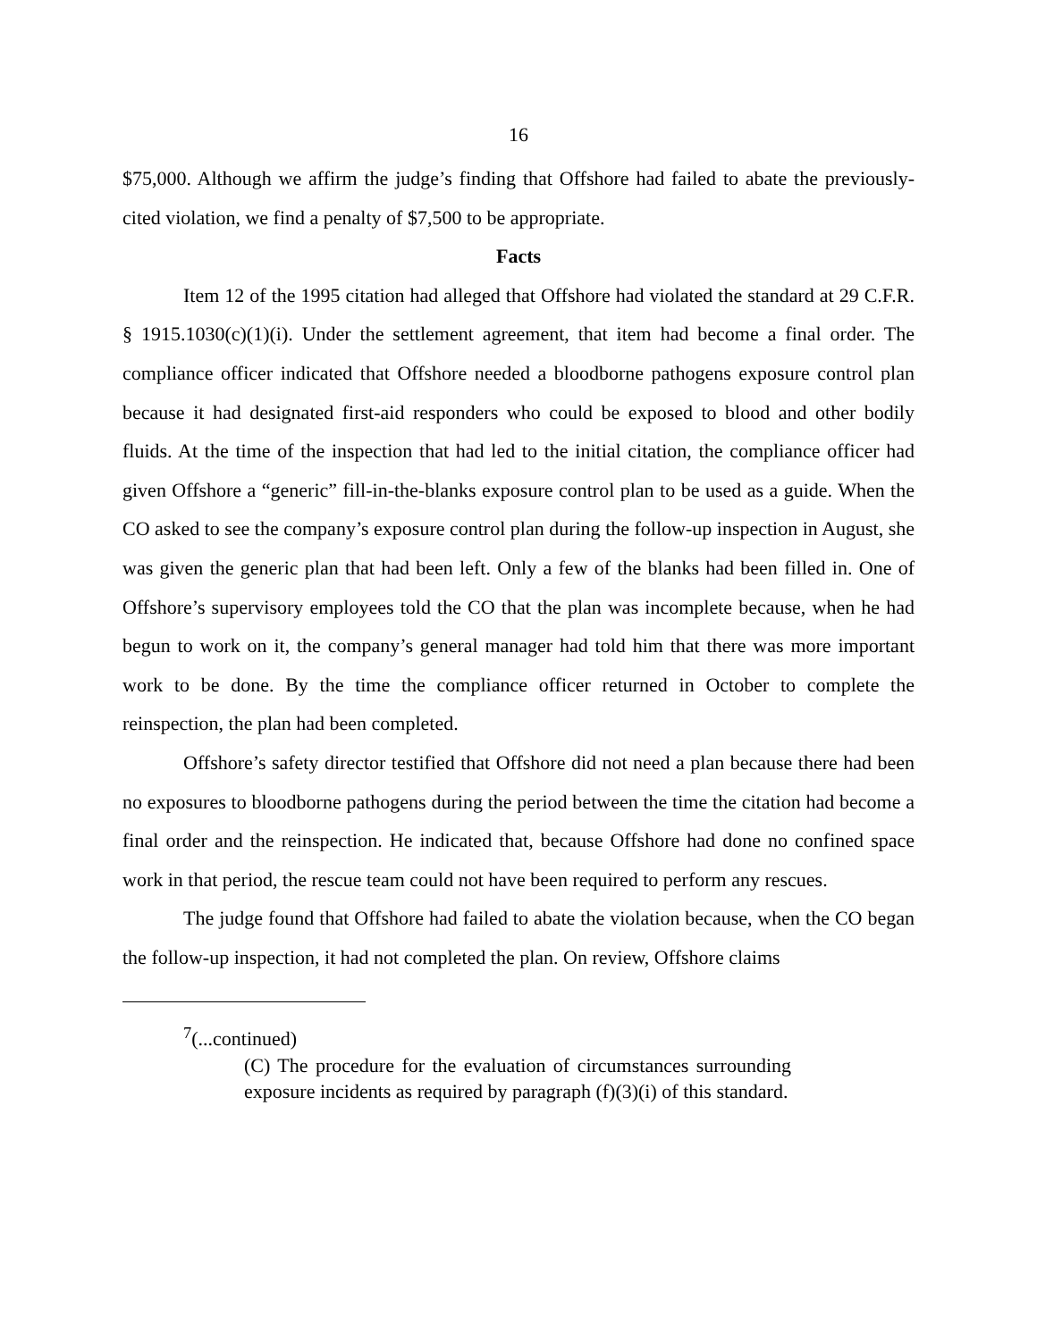16
$75,000. Although we affirm the judge’s finding that Offshore had failed to abate the previously-cited violation, we find a penalty of $7,500 to be appropriate.
Facts
Item 12 of the 1995 citation had alleged that Offshore had violated the standard at 29 C.F.R. § 1915.1030(c)(1)(i). Under the settlement agreement, that item had become a final order. The compliance officer indicated that Offshore needed a bloodborne pathogens exposure control plan because it had designated first-aid responders who could be exposed to blood and other bodily fluids. At the time of the inspection that had led to the initial citation, the compliance officer had given Offshore a “generic” fill-in-the-blanks exposure control plan to be used as a guide. When the CO asked to see the company’s exposure control plan during the follow-up inspection in August, she was given the generic plan that had been left. Only a few of the blanks had been filled in. One of Offshore’s supervisory employees told the CO that the plan was incomplete because, when he had begun to work on it, the company’s general manager had told him that there was more important work to be done. By the time the compliance officer returned in October to complete the reinspection, the plan had been completed.
Offshore’s safety director testified that Offshore did not need a plan because there had been no exposures to bloodborne pathogens during the period between the time the citation had become a final order and the reinspection. He indicated that, because Offshore had done no confined space work in that period, the rescue team could not have been required to perform any rescues.
The judge found that Offshore had failed to abate the violation because, when the CO began the follow-up inspection, it had not completed the plan. On review, Offshore claims
<sup>7</sup> (...continued)
(C) The procedure for the evaluation of circumstances surrounding exposure incidents as required by paragraph (f)(3)(i) of this standard.